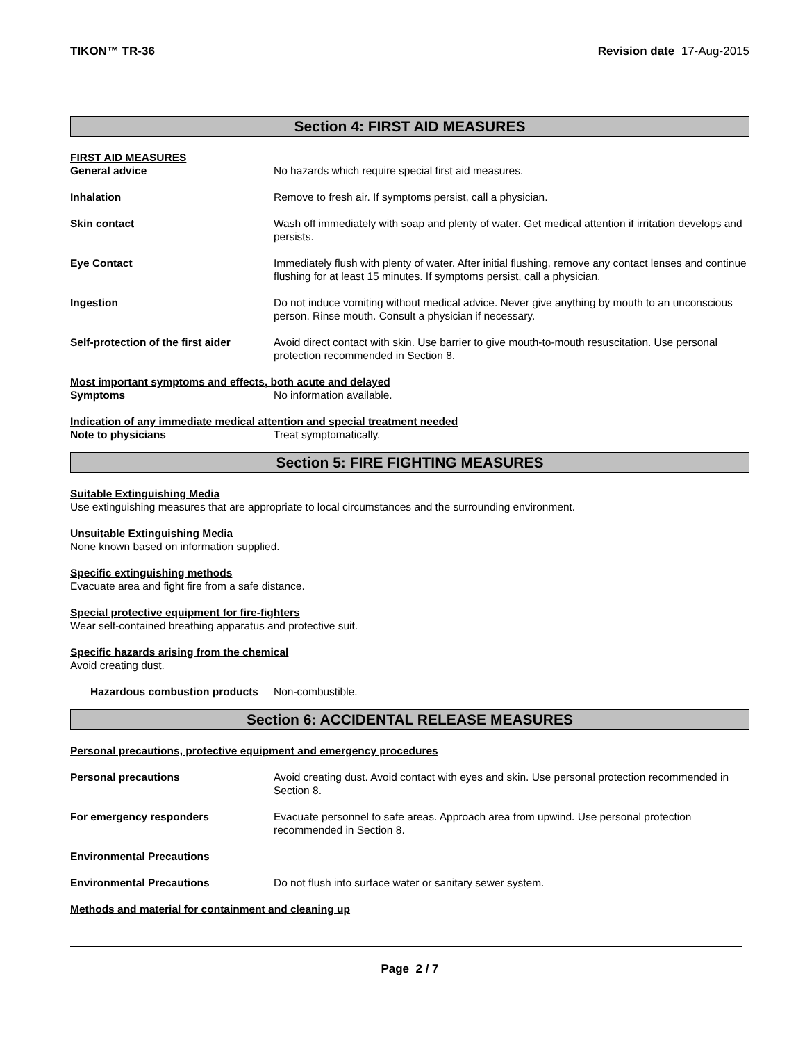TIKON™ TR-36 Revision date 17-Aug-2015
Section 4: FIRST AID MEASURES
FIRST AID MEASURES
General advice No hazards which require special first aid measures.
Inhalation Remove to fresh air. If symptoms persist, call a physician.
Skin contact Wash off immediately with soap and plenty of water. Get medical attention if irritation develops and persists.
Eye Contact Immediately flush with plenty of water. After initial flushing, remove any contact lenses and continue flushing for at least 15 minutes. If symptoms persist, call a physician.
Ingestion Do not induce vomiting without medical advice. Never give anything by mouth to an unconscious person. Rinse mouth. Consult a physician if necessary.
Self-protection of the first aider
Avoid direct contact with skin. Use barrier to give mouth-to-mouth resuscitation. Use personal protection recommended in Section 8.
Most important symptoms and effects, both acute and delayed
Symptoms No information available.
Indication of any immediate medical attention and special treatment needed
Note to physicians Treat symptomatically.
Section 5: FIRE FIGHTING MEASURES
Suitable Extinguishing Media
Use extinguishing measures that are appropriate to local circumstances and the surrounding environment.
Unsuitable Extinguishing Media
None known based on information supplied.
Specific extinguishing methods
Evacuate area and fight fire from a safe distance.
Special protective equipment for fire-fighters
Wear self-contained breathing apparatus and protective suit.
Specific hazards arising from the chemical
Avoid creating dust.
Hazardous combustion products
Non-combustible.
Section 6: ACCIDENTAL RELEASE MEASURES
Personal precautions, protective equipment and emergency procedures
Personal precautions Avoid creating dust. Avoid contact with eyes and skin. Use personal protection recommended in Section 8.
For emergency responders Evacuate personnel to safe areas. Approach area from upwind. Use personal protection recommended in Section 8.
Environmental Precautions
Environmental Precautions Do not flush into surface water or sanitary sewer system.
Methods and material for containment and cleaning up
Page 2 / 7